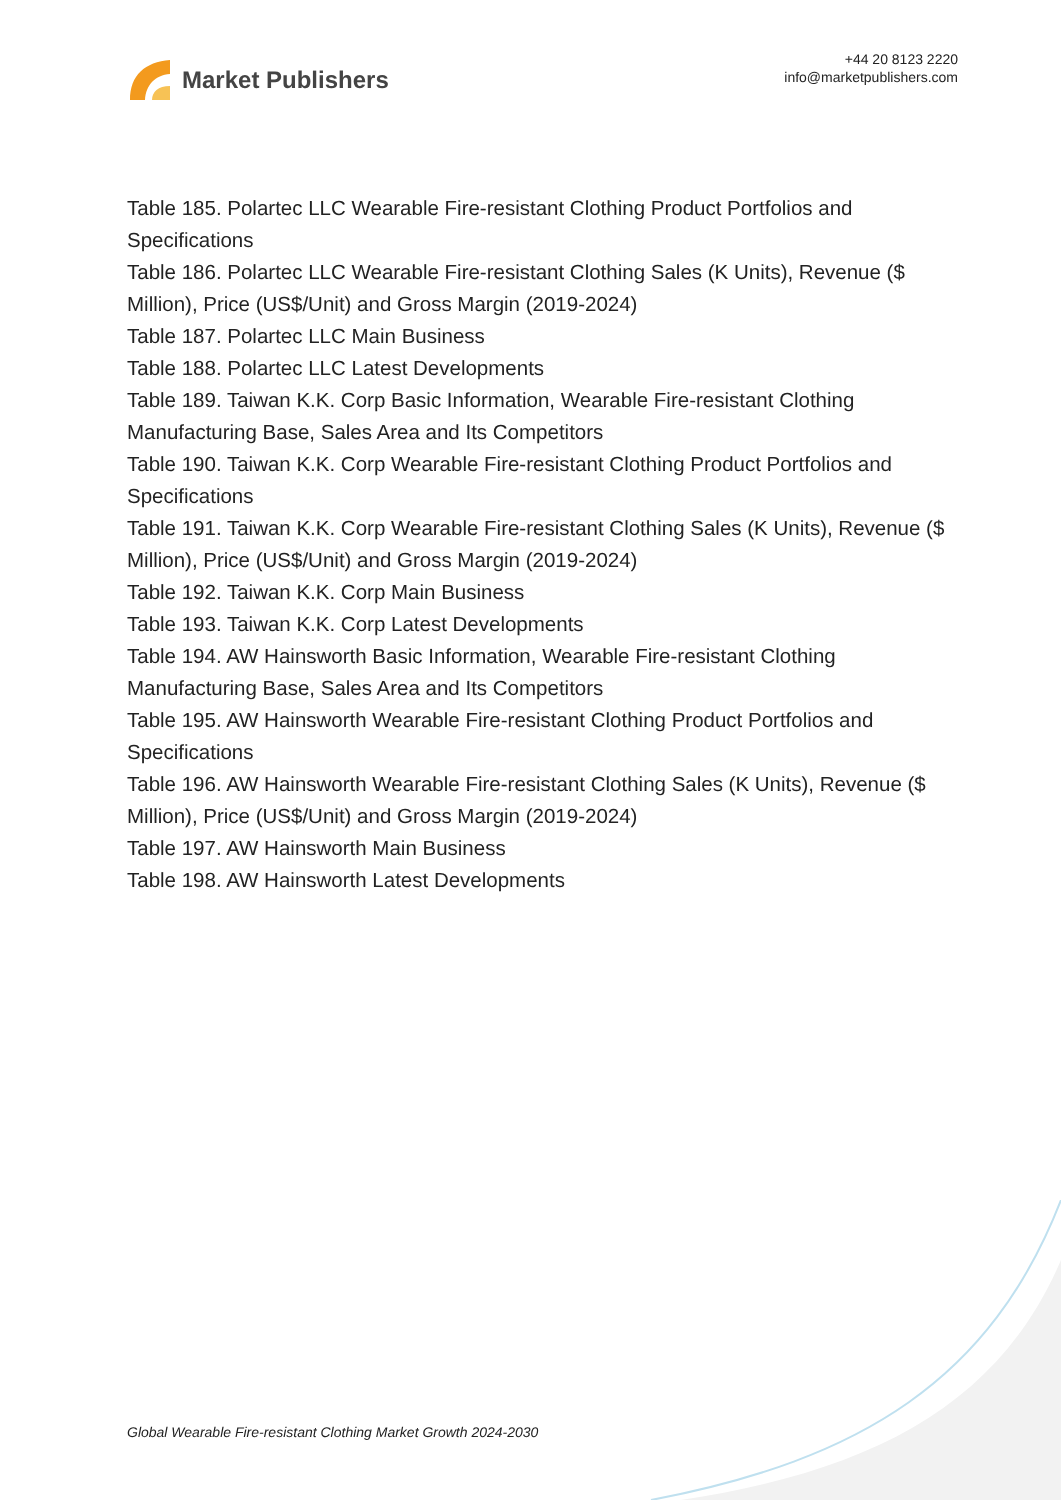Market Publishers
+44 20 8123 2220
info@marketpublishers.com
Table 185. Polartec LLC Wearable Fire-resistant Clothing Product Portfolios and Specifications
Table 186. Polartec LLC Wearable Fire-resistant Clothing Sales (K Units), Revenue ($ Million), Price (US$/Unit) and Gross Margin (2019-2024)
Table 187. Polartec LLC Main Business
Table 188. Polartec LLC Latest Developments
Table 189. Taiwan K.K. Corp Basic Information, Wearable Fire-resistant Clothing Manufacturing Base, Sales Area and Its Competitors
Table 190. Taiwan K.K. Corp Wearable Fire-resistant Clothing Product Portfolios and Specifications
Table 191. Taiwan K.K. Corp Wearable Fire-resistant Clothing Sales (K Units), Revenue ($ Million), Price (US$/Unit) and Gross Margin (2019-2024)
Table 192. Taiwan K.K. Corp Main Business
Table 193. Taiwan K.K. Corp Latest Developments
Table 194. AW Hainsworth Basic Information, Wearable Fire-resistant Clothing Manufacturing Base, Sales Area and Its Competitors
Table 195. AW Hainsworth Wearable Fire-resistant Clothing Product Portfolios and Specifications
Table 196. AW Hainsworth Wearable Fire-resistant Clothing Sales (K Units), Revenue ($ Million), Price (US$/Unit) and Gross Margin (2019-2024)
Table 197. AW Hainsworth Main Business
Table 198. AW Hainsworth Latest Developments
Global Wearable Fire-resistant Clothing Market Growth 2024-2030